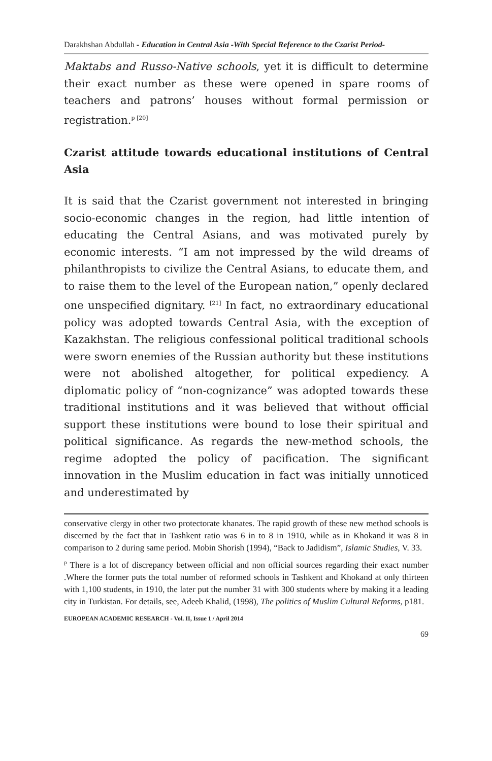Darakhshan Abdullah - Education in Central Asia -With Special Reference to the Czarist Period-
Maktabs and Russo-Native schools, yet it is difficult to determine their exact number as these were opened in spare rooms of teachers and patrons’ houses without formal permission or registration.<sup>p [20]</sup>
Czarist attitude towards educational institutions of Central Asia
It is said that the Czarist government not interested in bringing socio-economic changes in the region, had little intention of educating the Central Asians, and was motivated purely by economic interests. “I am not impressed by the wild dreams of philanthropists to civilize the Central Asians, to educate them, and to raise them to the level of the European nation,” openly declared one unspecified dignitary. <sup>[21]</sup> In fact, no extraordinary educational policy was adopted towards Central Asia, with the exception of Kazakhstan. The religious confessional political traditional schools were sworn enemies of the Russian authority but these institutions were not abolished altogether, for political expediency. A diplomatic policy of “non-cognizance” was adopted towards these traditional institutions and it was believed that without official support these institutions were bound to lose their spiritual and political significance. As regards the new-method schools, the regime adopted the policy of pacification. The significant innovation in the Muslim education in fact was initially unnoticed and underestimated by
conservative clergy in other two protectorate khanates. The rapid growth of these new method schools is discerned by the fact that in Tashkent ratio was 6 in to 8 in 1910, while as in Khokand it was 8 in comparison to 2 during same period. Mobin Shorish (1994), “Back to Jadidism”, Islamic Studies, V. 33.
<sup>p</sup> There is a lot of discrepancy between official and non official sources regarding their exact number .Where the former puts the total number of reformed schools in Tashkent and Khokand at only thirteen with 1,100 students, in 1910, the later put the number 31 with 300 students where by making it a leading city in Turkistan. For details, see, Adeeb Khalid, (1998), The politics of Muslim Cultural Reforms, p181.
EUROPEAN ACADEMIC RESEARCH - Vol. II, Issue 1 / April 2014
69